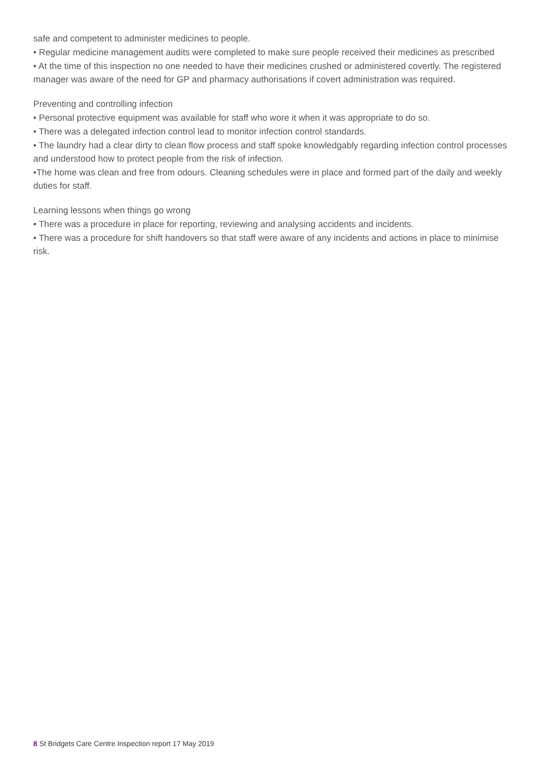safe and competent to administer medicines to people.
• Regular medicine management audits were completed to make sure people received their medicines as prescribed
• At the time of this inspection no one needed to have their medicines crushed or administered covertly. The registered manager was aware of the need for GP and pharmacy authorisations if covert administration was required.
Preventing and controlling infection
• Personal protective equipment was available for staff who wore it when it was appropriate to do so.
• There was a delegated infection control lead to monitor infection control standards.
• The laundry had a clear dirty to clean flow process and staff spoke knowledgably regarding infection control processes and understood how to protect people from the risk of infection.
•The home was clean and free from odours. Cleaning schedules were in place and formed part of the daily and weekly duties for staff.
Learning lessons when things go wrong
• There was a procedure in place for reporting, reviewing and analysing accidents and incidents.
• There was a procedure for shift handovers so that staff were aware of any incidents and actions in place to minimise risk.
8 St Bridgets Care Centre Inspection report 17 May 2019